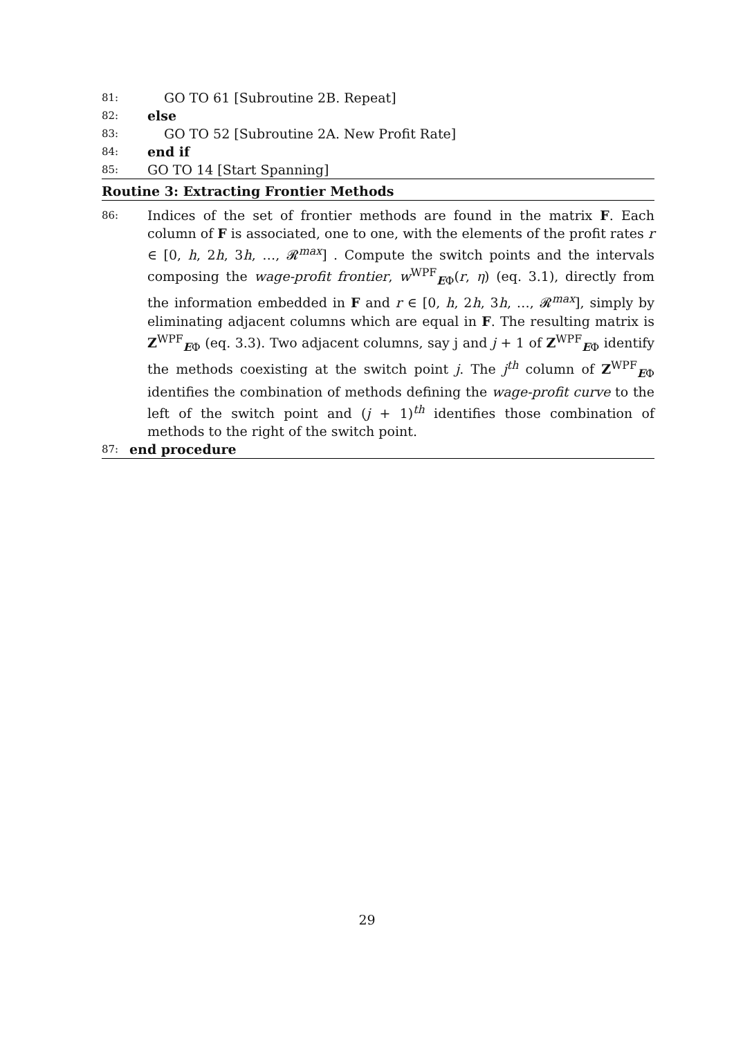81: GO TO 61 [Subroutine 2B. Repeat]
82: else
83: GO TO 52 [Subroutine 2A. New Profit Rate]
84: end if
85: GO TO 14 [Start Spanning]
Routine 3: Extracting Frontier Methods
86: Indices of the set of frontier methods are found in the matrix F. Each column of F is associated, one to one, with the elements of the profit rates r ∈ [0, h, 2h, 3h, …, 𝓡<sup>max</sup>] . Compute the switch points and the intervals composing the wage-profit frontier, w<sup>WPF</sup><sub>EΦ</sub>(r, η) (eq. 3.1), directly from the information embedded in F and r ∈ [0, h, 2h, 3h, …, 𝓡<sup>max</sup>], simply by eliminating adjacent columns which are equal in F. The resulting matrix is Z<sup>WPF</sup><sub>EΦ</sub> (eq. 3.3). Two adjacent columns, say j and j + 1 of Z<sup>WPF</sup><sub>EΦ</sub> identify the methods coexisting at the switch point j. The j<sup>th</sup> column of Z<sup>WPF</sup><sub>EΦ</sub> identifies the combination of methods defining the wage-profit curve to the left of the switch point and (j + 1)<sup>th</sup> identifies those combination of methods to the right of the switch point.
87: end procedure
29